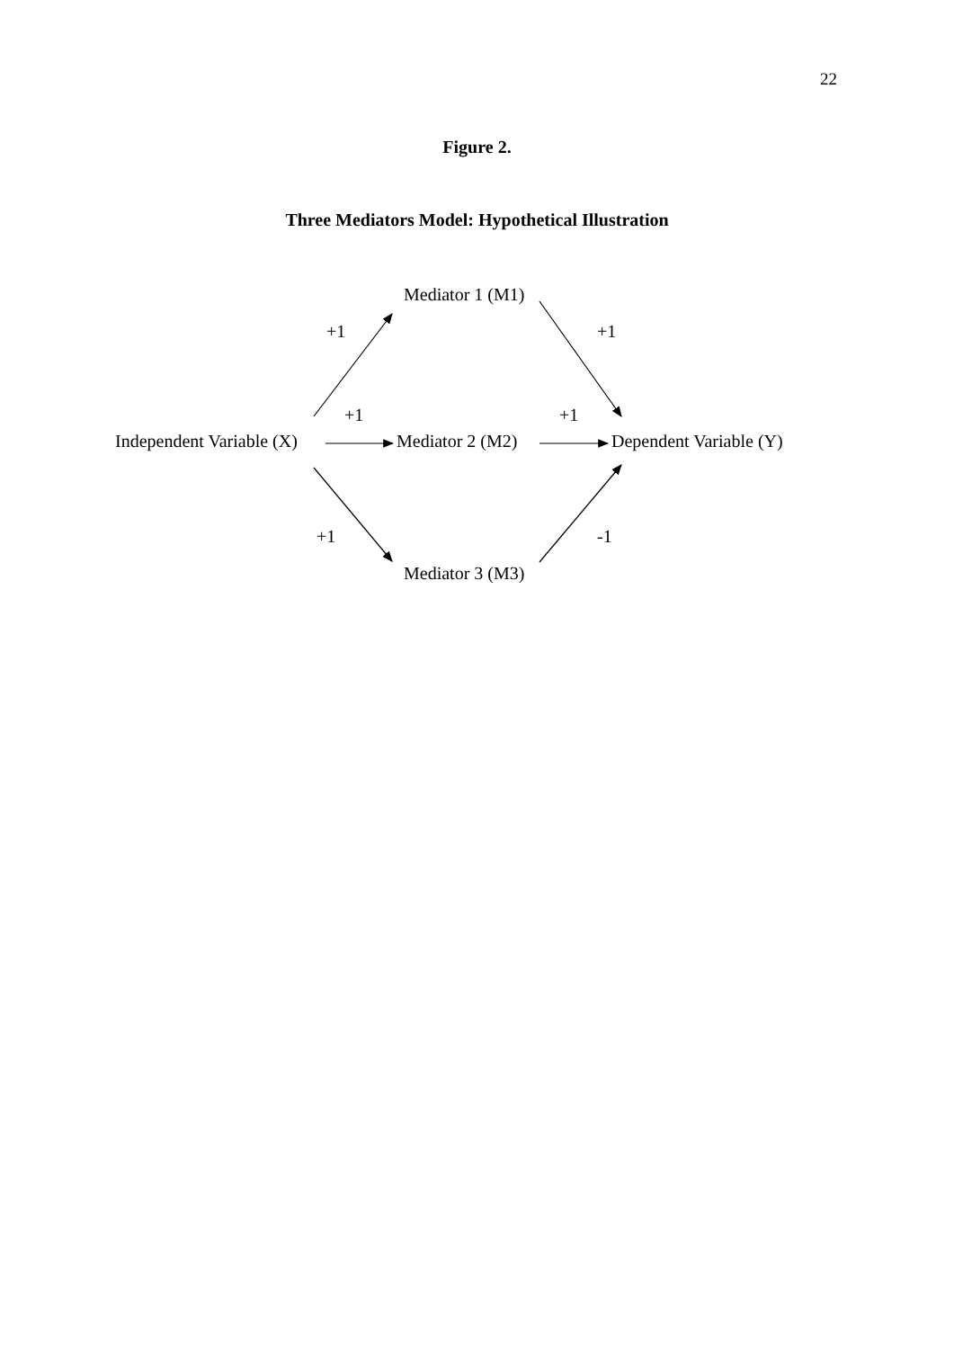22
Figure 2.
Three Mediators Model: Hypothetical Illustration
Mediator 1 (M1)
+1 +1
+1 +1
Independent Variable (X) Mediator 2 (M2) Dependent Variable (Y)
+1 -1
Mediator 3 (M3)